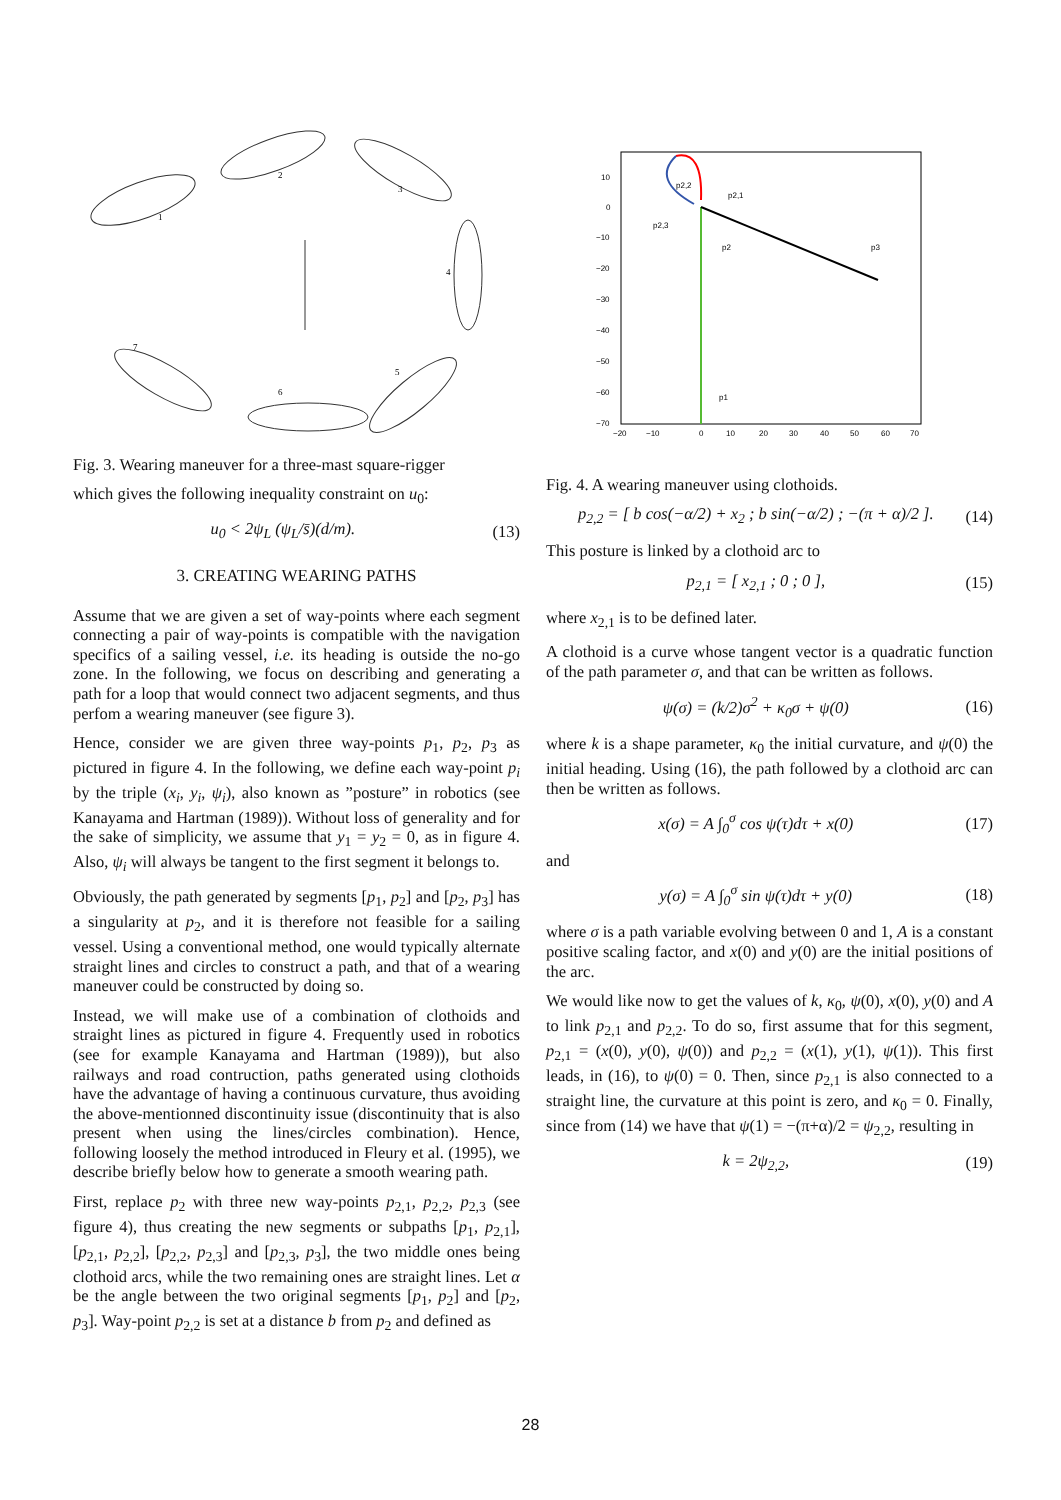1
2
3
4
5
6
7
Fig. 3. Wearing maneuver for a three-mast square-rigger
which gives the following inequality constraint on u<sub>0</sub>:
u<sub>0</sub> < 2ψ<sub>L</sub> (ψ<sub>L</sub>/s̄)(d/m). (13)
3. CREATING WEARING PATHS
Assume that we are given a set of way-points where each segment connecting a pair of way-points is compatible with the navigation specifics of a sailing vessel, i.e. its heading is outside the no-go zone. In the following, we focus on describing and generating a path for a loop that would connect two adjacent segments, and thus perfom a wearing maneuver (see figure 3).
Hence, consider we are given three way-points p<sub>1</sub>, p<sub>2</sub>, p<sub>3</sub> as pictured in figure 4. In the following, we define each way-point p<sub>i</sub> by the triple (x<sub>i</sub>, y<sub>i</sub>, ψ<sub>i</sub>), also known as ”posture” in robotics (see Kanayama and Hartman (1989)). Without loss of generality and for the sake of simplicity, we assume that y<sub>1</sub> = y<sub>2</sub> = 0, as in figure 4. Also, ψ<sub>i</sub> will always be tangent to the first segment it belongs to.
Obviously, the path generated by segments [p<sub>1</sub>, p<sub>2</sub>] and [p<sub>2</sub>, p<sub>3</sub>] has a singularity at p<sub>2</sub>, and it is therefore not feasible for a sailing vessel. Using a conventional method, one would typically alternate straight lines and circles to construct a path, and that of a wearing maneuver could be constructed by doing so.
Instead, we will make use of a combination of clothoids and straight lines as pictured in figure 4. Frequently used in robotics (see for example Kanayama and Hartman (1989)), but also railways and road contruction, paths generated using clothoids have the advantage of having a continuous curvature, thus avoiding the above-mentionned discontinuity issue (discontinuity that is also present when using the lines/circles combination). Hence, following loosely the method introduced in Fleury et al. (1995), we describe briefly below how to generate a smooth wearing path.
First, replace p<sub>2</sub> with three new way-points p<sub>2,1</sub>, p<sub>2,2</sub>, p<sub>2,3</sub> (see figure 4), thus creating the new segments or subpaths [p<sub>1</sub>, p<sub>2,1</sub>], [p<sub>2,1</sub>, p<sub>2,2</sub>], [p<sub>2,2</sub>, p<sub>2,3</sub>] and [p<sub>2,3</sub>, p<sub>3</sub>], the two middle ones being clothoid arcs, while the two remaining ones are straight lines. Let α be the angle between the two original segments [p<sub>1</sub>, p<sub>2</sub>] and [p<sub>2</sub>, p<sub>3</sub>]. Way-point p<sub>2,2</sub> is set at a distance b from p<sub>2</sub> and defined as
10
0
−10
−20
−30
−40
−50
−60
−70
−20
−10
0
10
20
30
40
50
60
70
p2,2
p2,1
p2,3
p2
p3
p1
Fig. 4. A wearing maneuver using clothoids.
p<sub>2,2</sub> = [ b cos(−α/2) + x<sub>2</sub> ; b sin(−α/2) ; −(π + α)/2 ]. (14)
This posture is linked by a clothoid arc to
p<sub>2,1</sub> = [ x<sub>2,1</sub> ; 0 ; 0 ], (15)
where x<sub>2,1</sub> is to be defined later.
A clothoid is a curve whose tangent vector is a quadratic function of the path parameter σ, and that can be written as follows.
ψ(σ) = (k/2)σ<sup>2</sup> + κ<sub>0</sub>σ + ψ(0) (16)
where k is a shape parameter, κ<sub>0</sub> the initial curvature, and ψ(0) the initial heading. Using (16), the path followed by a clothoid arc can then be written as follows.
x(σ) = A ∫<sub>0</sub><sup>σ</sup> cos ψ(τ)dτ + x(0) (17)
and
y(σ) = A ∫<sub>0</sub><sup>σ</sup> sin ψ(τ)dτ + y(0) (18)
where σ is a path variable evolving between 0 and 1, A is a constant positive scaling factor, and x(0) and y(0) are the initial positions of the arc.
We would like now to get the values of k, κ<sub>0</sub>, ψ(0), x(0), y(0) and A to link p<sub>2,1</sub> and p<sub>2,2</sub>. To do so, first assume that for this segment, p<sub>2,1</sub> = (x(0), y(0), ψ(0)) and p<sub>2,2</sub> = (x(1), y(1), ψ(1)). This first leads, in (16), to ψ(0) = 0. Then, since p<sub>2,1</sub> is also connected to a straight line, the curvature at this point is zero, and κ<sub>0</sub> = 0. Finally, since from (14) we have that ψ(1) = −(π+α)/2 = ψ<sub>2,2</sub>, resulting in
k = 2ψ<sub>2,2</sub>, (19)
28